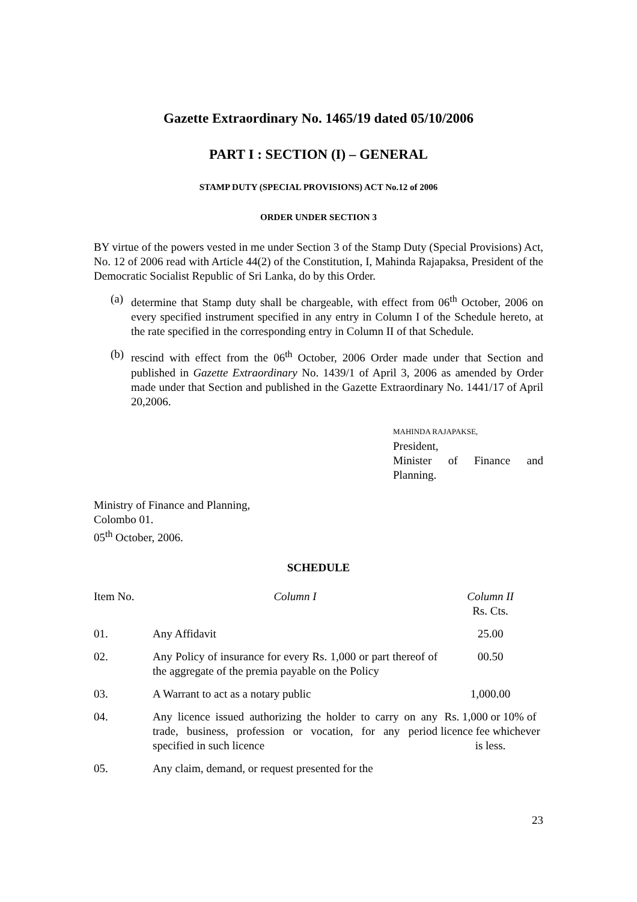Gazette Extraordinary No. 1465/19 dated 05/10/2006
PART I : SECTION (I) – GENERAL
STAMP DUTY (SPECIAL PROVISIONS) ACT No.12 of 2006
ORDER UNDER SECTION 3
BY virtue of the powers vested in me under Section 3 of the Stamp Duty (Special Provisions) Act, No. 12 of 2006 read with Article 44(2) of the Constitution, I, Mahinda Rajapaksa, President of the Democratic Socialist Republic of Sri Lanka, do by this Order.
(a) determine that Stamp duty shall be chargeable, with effect from 06<sup>th</sup> October, 2006 on every specified instrument specified in any entry in Column I of the Schedule hereto, at the rate specified in the corresponding entry in Column II of that Schedule.
(b) rescind with effect from the 06<sup>th</sup> October, 2006 Order made under that Section and published in Gazette Extraordinary No. 1439/1 of April 3, 2006 as amended by Order made under that Section and published in the Gazette Extraordinary No. 1441/17 of April 20,2006.
MAHINDA RAJAPAKSE,
President,
Minister of Finance and Planning.
Ministry of Finance and Planning,
Colombo 01.
05<sup>th</sup> October, 2006.
SCHEDULE
| Item No. | Column I | Column II Rs. Cts. |
| --- | --- | --- |
| 01. | Any Affidavit | 25.00 |
| 02. | Any Policy of insurance for every Rs. 1,000 or part thereof of the aggregate of the premia payable on the Policy | 00.50 |
| 03. | A Warrant to act as a notary public | 1,000.00 |
| 04. | Any licence issued authorizing the holder to carry on any trade, business, profession or vocation, for any period specified in such licence | Rs. 1,000 or 10% of licence fee whichever is less. |
| 05. | Any claim, demand, or request presented for the | |
23